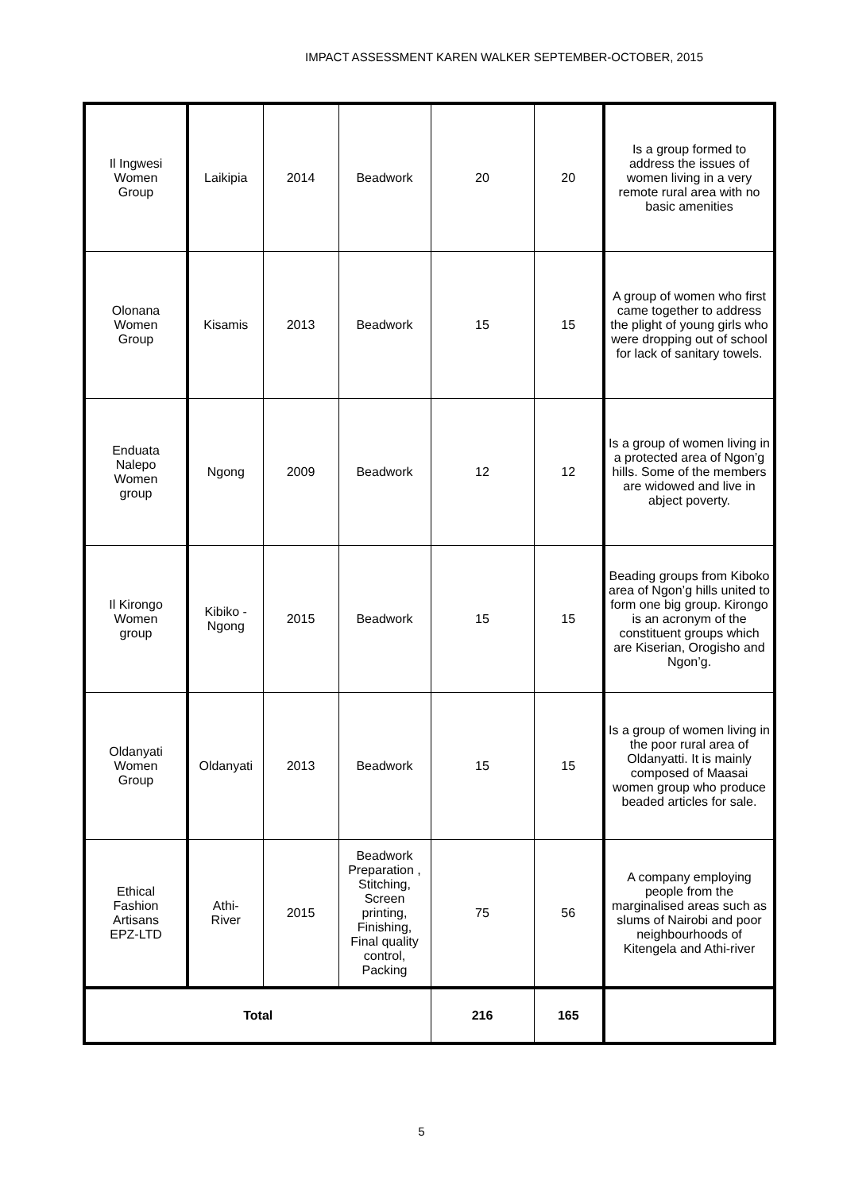IMPACT ASSESSMENT KAREN WALKER SEPTEMBER-OCTOBER, 2015
| Il Ingwesi Women Group | Laikipia | 2014 | Beadwork | 20 | 20 | Is a group formed to address the issues of women living in a very remote rural area with no basic amenities |
| Olonana Women Group | Kisamis | 2013 | Beadwork | 15 | 15 | A group of women who first came together to address the plight of young girls who were dropping out of school for lack of sanitary towels. |
| Enduata Nalepo Women group | Ngong | 2009 | Beadwork | 12 | 12 | Is a group of women living in a protected area of Ngon’g hills. Some of the members are widowed and live in abject poverty. |
| Il Kirongo Women group | Kibiko - Ngong | 2015 | Beadwork | 15 | 15 | Beading groups from Kiboko area of Ngon’g hills united to form one big group. Kirongo is an acronym of the constituent groups which are Kiserian, Orogisho and Ngon’g. |
| Oldanyati Women Group | Oldanyati | 2013 | Beadwork | 15 | 15 | Is a group of women living in the poor rural area of Oldanyatti. It is mainly composed of Maasai women group who produce beaded articles for sale. |
| Ethical Fashion Artisans EPZ-LTD | Athi- River | 2015 | Beadwork Preparation , Stitching, Screen printing, Finishing, Final quality control, Packing | 75 | 56 | A company employing people from the marginalised areas such as slums of Nairobi and poor neighbourhoods of Kitengela and Athi-river |
| Total | | | | 216 | 165 | |
5